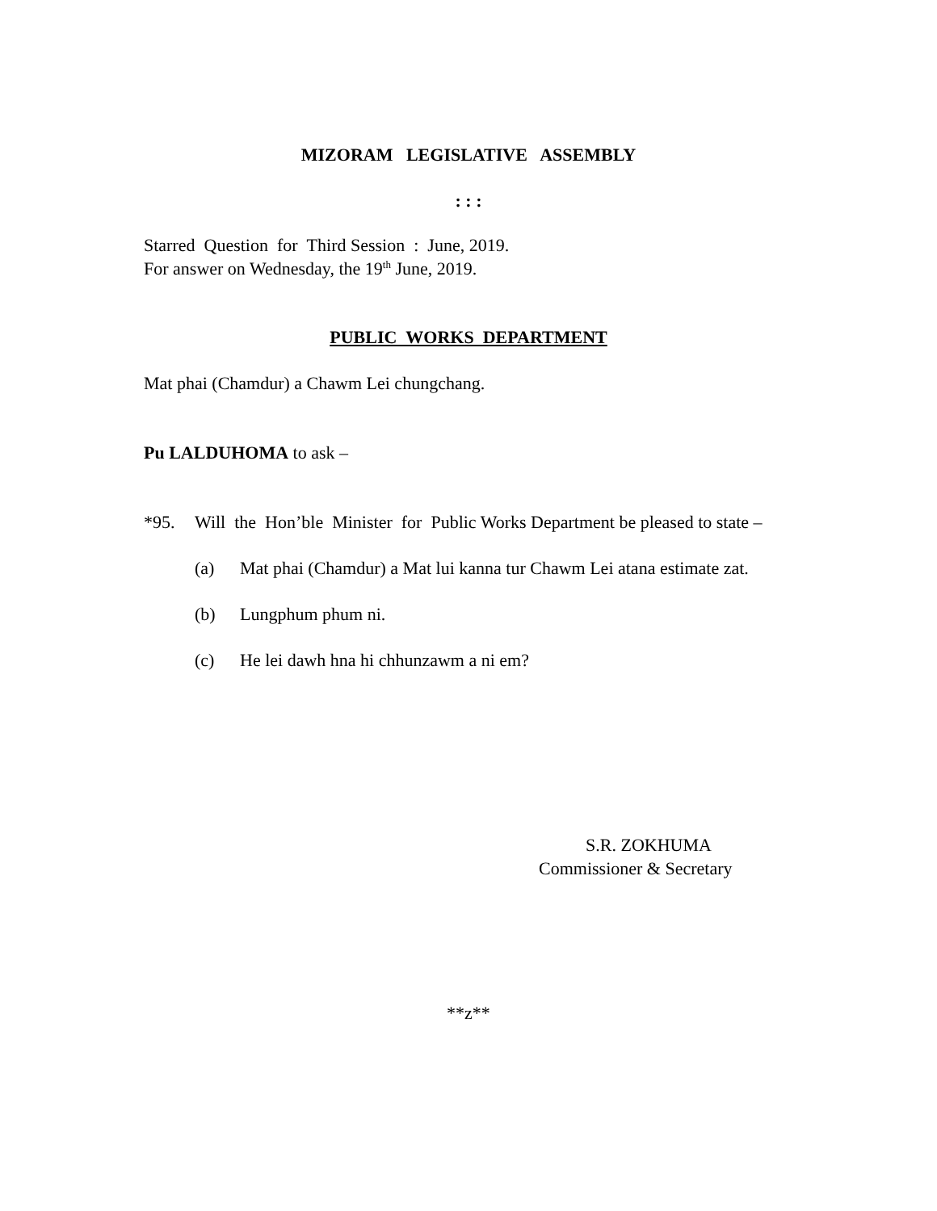MIZORAM LEGISLATIVE ASSEMBLY
: : :
Starred Question for Third Session : June, 2019.
For answer on Wednesday, the 19<sup>th</sup> June, 2019.
PUBLIC WORKS DEPARTMENT
Mat phai (Chamdur) a Chawm Lei chungchang.
Pu LALDUHOMA to ask –
*95. Will the Hon’ble Minister for Public Works Department be pleased to state –
(a) Mat phai (Chamdur) a Mat lui kanna tur Chawm Lei atana estimate zat.
(b) Lungphum phum ni.
(c) He lei dawh hna hi chhunzawm a ni em?
S.R. ZOKHUMA
Commissioner & Secretary
**z**